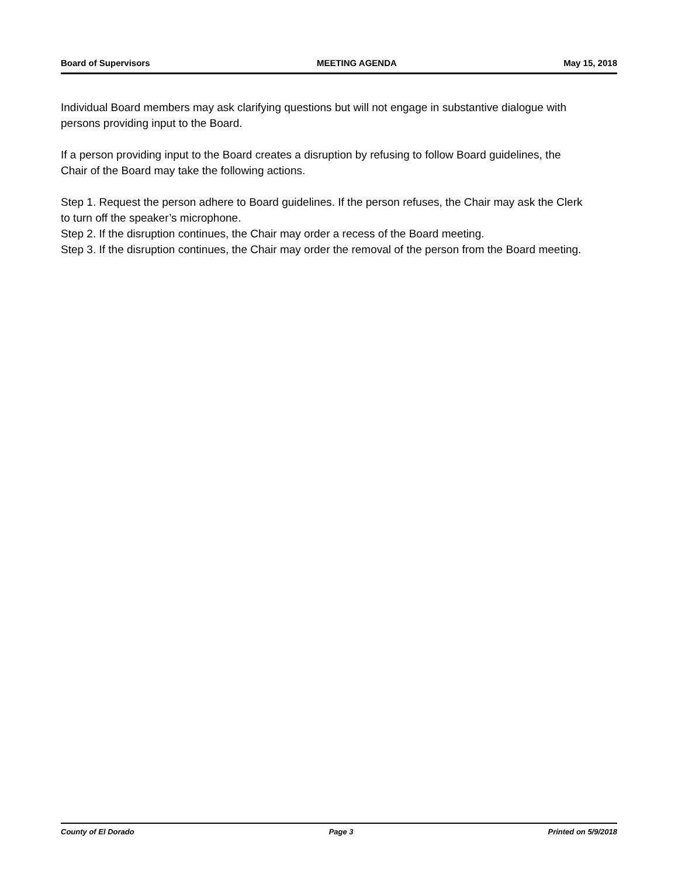Board of Supervisors MEETING AGENDA May 15, 2018
Individual Board members may ask clarifying questions but will not engage in substantive dialogue with persons providing input to the Board.
If a person providing input to the Board creates a disruption by refusing to follow Board guidelines, the Chair of the Board may take the following actions.
Step 1. Request the person adhere to Board guidelines. If the person refuses, the Chair may ask the Clerk to turn off the speaker’s microphone.
Step 2. If the disruption continues, the Chair may order a recess of the Board meeting.
Step 3. If the disruption continues, the Chair may order the removal of the person from the Board meeting.
County of El Dorado Page 3 Printed on 5/9/2018